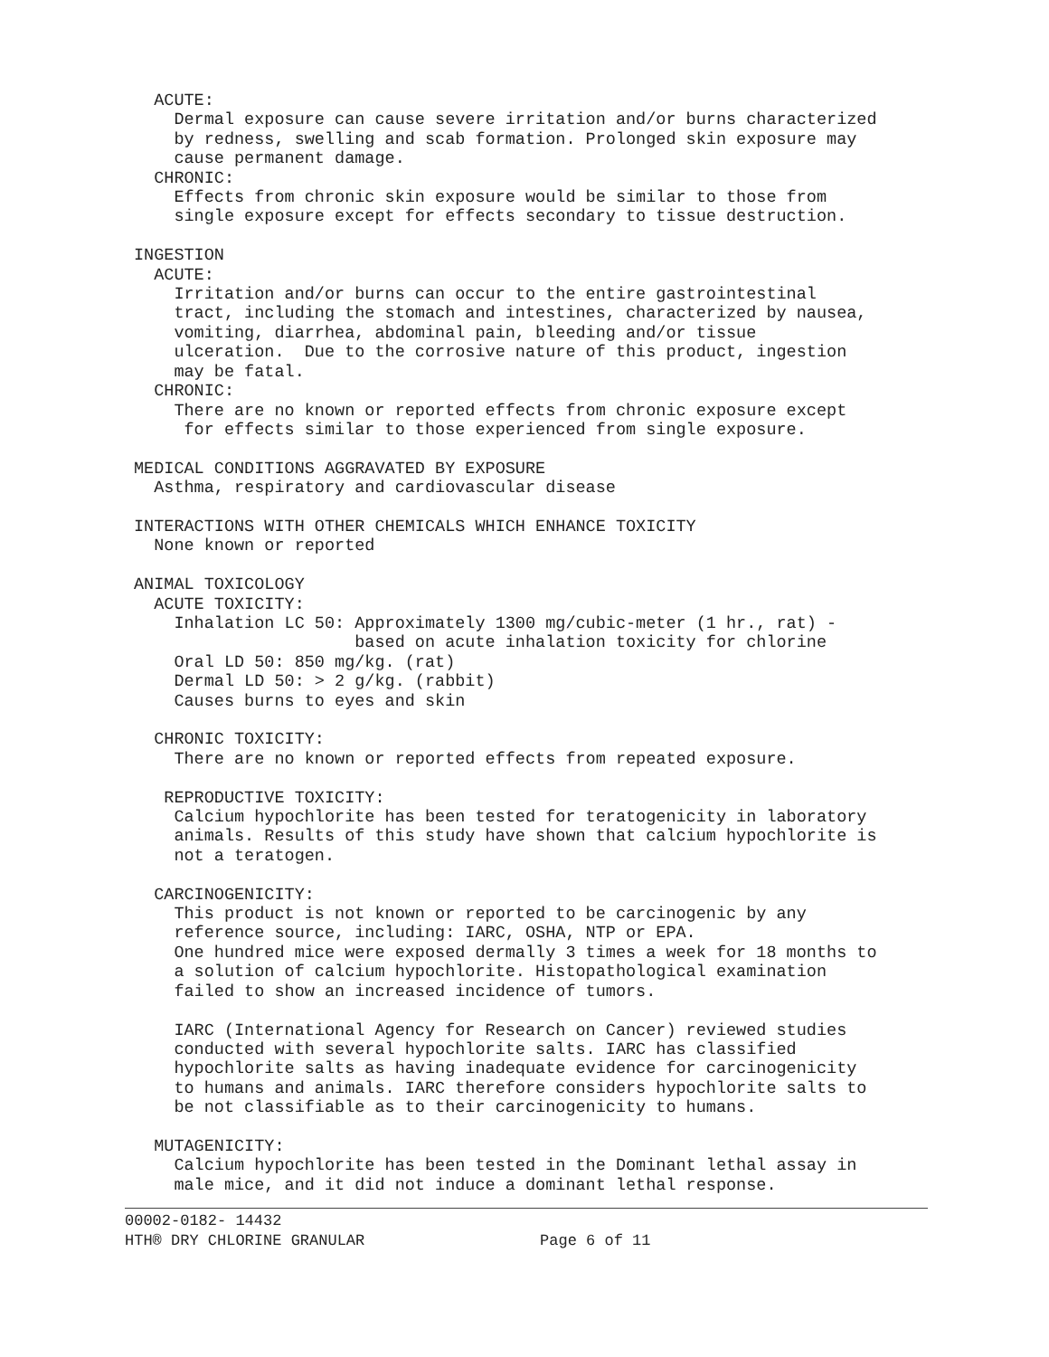ACUTE:
    Dermal exposure can cause severe irritation and/or burns characterized
    by redness, swelling and scab formation. Prolonged skin exposure may
    cause permanent damage.
  CHRONIC:
    Effects from chronic skin exposure would be similar to those from
    single exposure except for effects secondary to tissue destruction.

INGESTION
  ACUTE:
    Irritation and/or burns can occur to the entire gastrointestinal
    tract, including the stomach and intestines, characterized by nausea,
    vomiting, diarrhea, abdominal pain, bleeding and/or tissue
    ulceration.  Due to the corrosive nature of this product, ingestion
    may be fatal.
  CHRONIC:
    There are no known or reported effects from chronic exposure except
     for effects similar to those experienced from single exposure.

MEDICAL CONDITIONS AGGRAVATED BY EXPOSURE
  Asthma, respiratory and cardiovascular disease

INTERACTIONS WITH OTHER CHEMICALS WHICH ENHANCE TOXICITY
  None known or reported

ANIMAL TOXICOLOGY
  ACUTE TOXICITY:
    Inhalation LC 50: Approximately 1300 mg/cubic-meter (1 hr., rat) -
                      based on acute inhalation toxicity for chlorine
    Oral LD 50: 850 mg/kg. (rat)
    Dermal LD 50: > 2 g/kg. (rabbit)
    Causes burns to eyes and skin

  CHRONIC TOXICITY:
    There are no known or reported effects from repeated exposure.

   REPRODUCTIVE TOXICITY:
    Calcium hypochlorite has been tested for teratogenicity in laboratory
    animals. Results of this study have shown that calcium hypochlorite is
    not a teratogen.

  CARCINOGENICITY:
    This product is not known or reported to be carcinogenic by any
    reference source, including: IARC, OSHA, NTP or EPA.
    One hundred mice were exposed dermally 3 times a week for 18 months to
    a solution of calcium hypochlorite. Histopathological examination
    failed to show an increased incidence of tumors.

    IARC (International Agency for Research on Cancer) reviewed studies
    conducted with several hypochlorite salts. IARC has classified
    hypochlorite salts as having inadequate evidence for carcinogenicity
    to humans and animals. IARC therefore considers hypochlorite salts to
    be not classifiable as to their carcinogenicity to humans.

  MUTAGENICITY:
    Calcium hypochlorite has been tested in the Dominant lethal assay in
    male mice, and it did not induce a dominant lethal response.
00002-0182- 14432
HTH® DRY CHLORINE GRANULAR                   Page 6 of 11